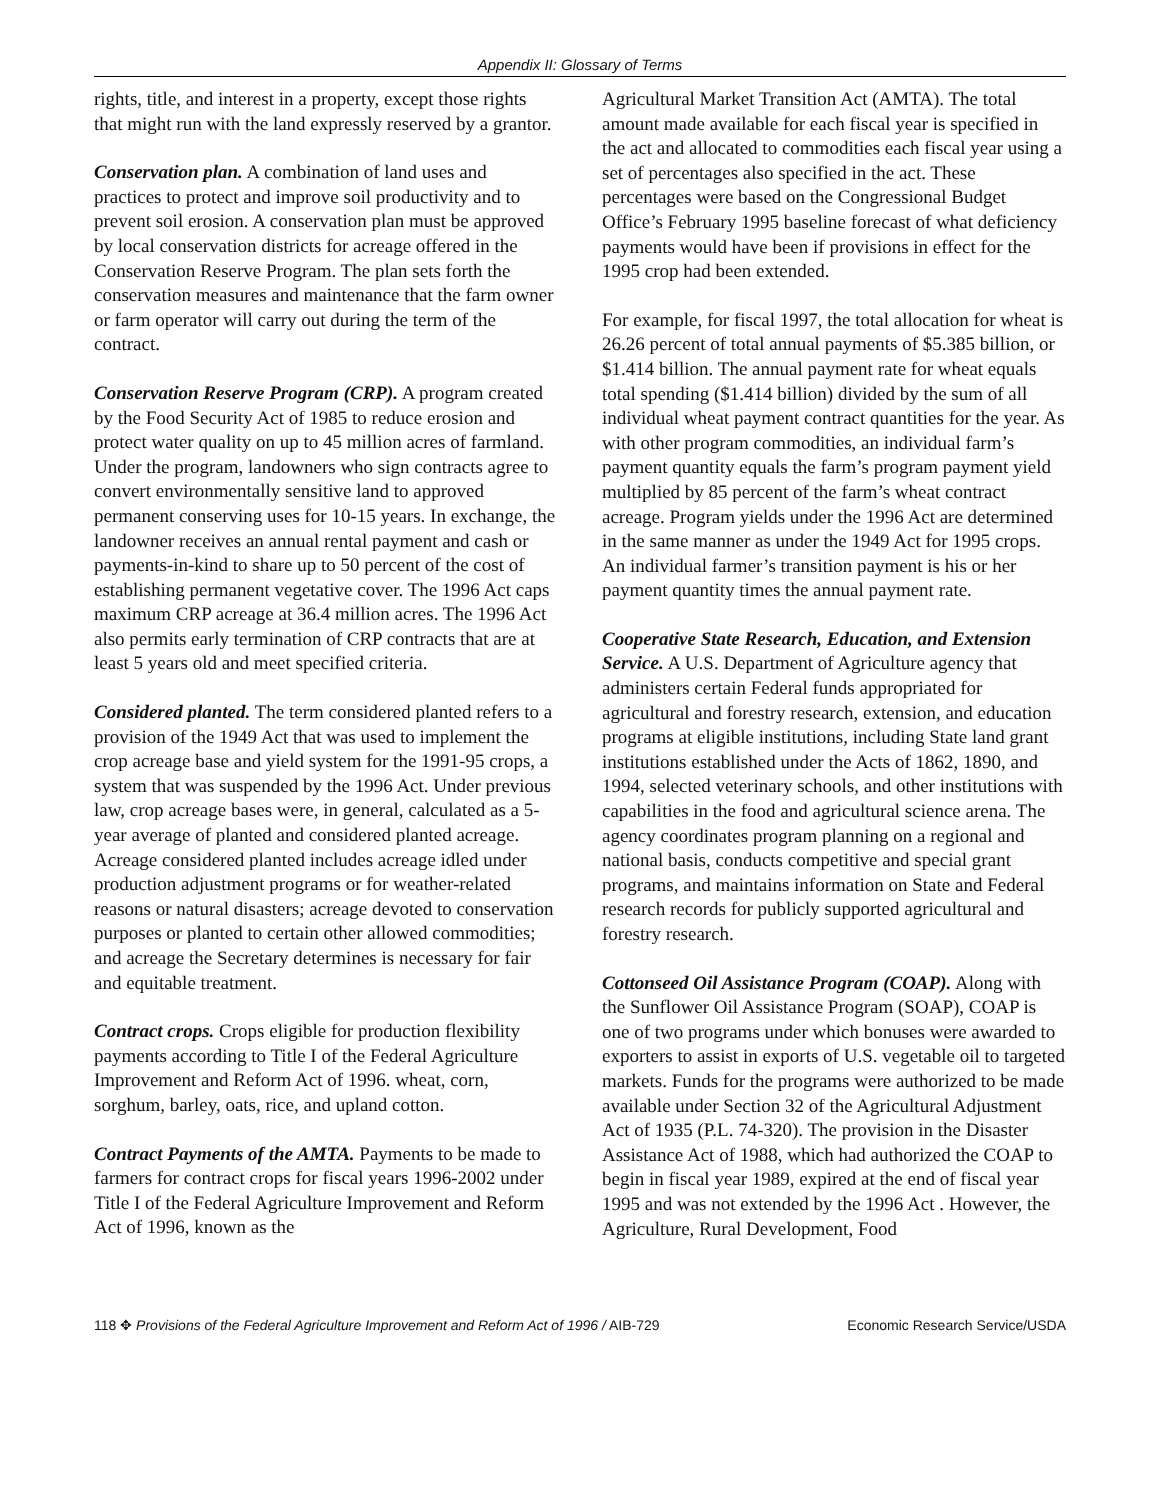Appendix II: Glossary of Terms
rights, title, and interest in a property, except those rights that might run with the land expressly reserved by a grantor.
Conservation plan. A combination of land uses and practices to protect and improve soil productivity and to prevent soil erosion. A conservation plan must be approved by local conservation districts for acreage offered in the Conservation Reserve Program. The plan sets forth the conservation measures and maintenance that the farm owner or farm operator will carry out during the term of the contract.
Conservation Reserve Program (CRP). A program created by the Food Security Act of 1985 to reduce erosion and protect water quality on up to 45 million acres of farmland. Under the program, landowners who sign contracts agree to convert environmentally sensitive land to approved permanent conserving uses for 10-15 years. In exchange, the landowner receives an annual rental payment and cash or payments-in-kind to share up to 50 percent of the cost of establishing permanent vegetative cover. The 1996 Act caps maximum CRP acreage at 36.4 million acres. The 1996 Act also permits early termination of CRP contracts that are at least 5 years old and meet specified criteria.
Considered planted. The term considered planted refers to a provision of the 1949 Act that was used to implement the crop acreage base and yield system for the 1991-95 crops, a system that was suspended by the 1996 Act. Under previous law, crop acreage bases were, in general, calculated as a 5-year average of planted and considered planted acreage. Acreage considered planted includes acreage idled under production adjustment programs or for weather-related reasons or natural disasters; acreage devoted to conservation purposes or planted to certain other allowed commodities; and acreage the Secretary determines is necessary for fair and equitable treatment.
Contract crops. Crops eligible for production flexibility payments according to Title I of the Federal Agriculture Improvement and Reform Act of 1996. wheat, corn, sorghum, barley, oats, rice, and upland cotton.
Contract Payments of the AMTA. Payments to be made to farmers for contract crops for fiscal years 1996-2002 under Title I of the Federal Agriculture Improvement and Reform Act of 1996, known as the
Agricultural Market Transition Act (AMTA). The total amount made available for each fiscal year is specified in the act and allocated to commodities each fiscal year using a set of percentages also specified in the act. These percentages were based on the Congressional Budget Office’s February 1995 baseline forecast of what deficiency payments would have been if provisions in effect for the 1995 crop had been extended.
For example, for fiscal 1997, the total allocation for wheat is 26.26 percent of total annual payments of $5.385 billion, or $1.414 billion. The annual payment rate for wheat equals total spending ($1.414 billion) divided by the sum of all individual wheat payment contract quantities for the year. As with other program commodities, an individual farm’s payment quantity equals the farm’s program payment yield multiplied by 85 percent of the farm’s wheat contract acreage. Program yields under the 1996 Act are determined in the same manner as under the 1949 Act for 1995 crops. An individual farmer’s transition payment is his or her payment quantity times the annual payment rate.
Cooperative State Research, Education, and Extension Service. A U.S. Department of Agriculture agency that administers certain Federal funds appropriated for agricultural and forestry research, extension, and education programs at eligible institutions, including State land grant institutions established under the Acts of 1862, 1890, and 1994, selected veterinary schools, and other institutions with capabilities in the food and agricultural science arena. The agency coordinates program planning on a regional and national basis, conducts competitive and special grant programs, and maintains information on State and Federal research records for publicly supported agricultural and forestry research.
Cottonseed Oil Assistance Program (COAP). Along with the Sunflower Oil Assistance Program (SOAP), COAP is one of two programs under which bonuses were awarded to exporters to assist in exports of U.S. vegetable oil to targeted markets. Funds for the programs were authorized to be made available under Section 32 of the Agricultural Adjustment Act of 1935 (P.L. 74-320). The provision in the Disaster Assistance Act of 1988, which had authorized the COAP to begin in fiscal year 1989, expired at the end of fiscal year 1995 and was not extended by the 1996 Act . However, the Agriculture, Rural Development, Food
118 ✥ Provisions of the Federal Agriculture Improvement and Reform Act of 1996 / AIB-729 Economic Research Service/USDA